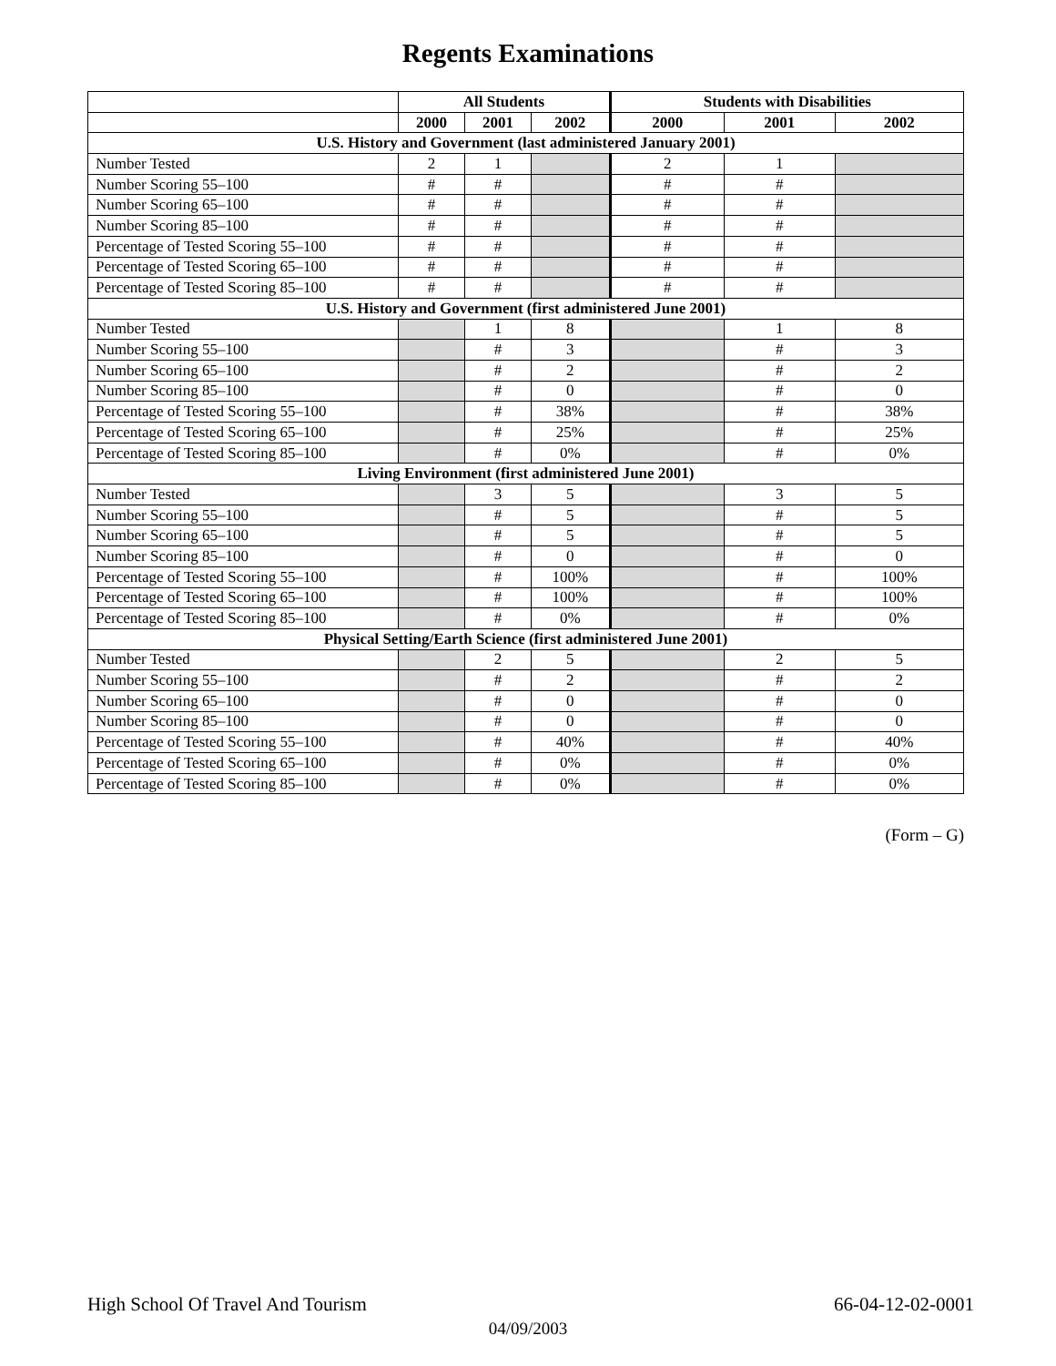Regents Examinations
| | All Students | | | Students with Disabilities | | |
| --- | --- | --- | --- | --- | --- | --- |
| | 2000 | 2001 | 2002 | 2000 | 2001 | 2002 |
| U.S. History and Government (last administered January 2001) | | | | | | |
| Number Tested | 2 | 1 | | 2 | 1 | |
| Number Scoring 55–100 | # | # | | # | # | |
| Number Scoring 65–100 | # | # | | # | # | |
| Number Scoring 85–100 | # | # | | # | # | |
| Percentage of Tested Scoring 55–100 | # | # | | # | # | |
| Percentage of Tested Scoring 65–100 | # | # | | # | # | |
| Percentage of Tested Scoring 85–100 | # | # | | # | # | |
| U.S. History and Government (first administered June 2001) | | | | | | |
| Number Tested | | 1 | 8 | | 1 | 8 |
| Number Scoring 55–100 | | # | 3 | | # | 3 |
| Number Scoring 65–100 | | # | 2 | | # | 2 |
| Number Scoring 85–100 | | # | 0 | | # | 0 |
| Percentage of Tested Scoring 55–100 | | # | 38% | | # | 38% |
| Percentage of Tested Scoring 65–100 | | # | 25% | | # | 25% |
| Percentage of Tested Scoring 85–100 | | # | 0% | | # | 0% |
| Living Environment (first administered June 2001) | | | | | | |
| Number Tested | | 3 | 5 | | 3 | 5 |
| Number Scoring 55–100 | | # | 5 | | # | 5 |
| Number Scoring 65–100 | | # | 5 | | # | 5 |
| Number Scoring 85–100 | | # | 0 | | # | 0 |
| Percentage of Tested Scoring 55–100 | | # | 100% | | # | 100% |
| Percentage of Tested Scoring 65–100 | | # | 100% | | # | 100% |
| Percentage of Tested Scoring 85–100 | | # | 0% | | # | 0% |
| Physical Setting/Earth Science (first administered June 2001) | | | | | | |
| Number Tested | | 2 | 5 | | 2 | 5 |
| Number Scoring 55–100 | | # | 2 | | # | 2 |
| Number Scoring 65–100 | | # | 0 | | # | 0 |
| Number Scoring 85–100 | | # | 0 | | # | 0 |
| Percentage of Tested Scoring 55–100 | | # | 40% | | # | 40% |
| Percentage of Tested Scoring 65–100 | | # | 0% | | # | 0% |
| Percentage of Tested Scoring 85–100 | | # | 0% | | # | 0% |
(Form – G)
High School Of Travel And Tourism 66-04-12-02-0001
04/09/2003